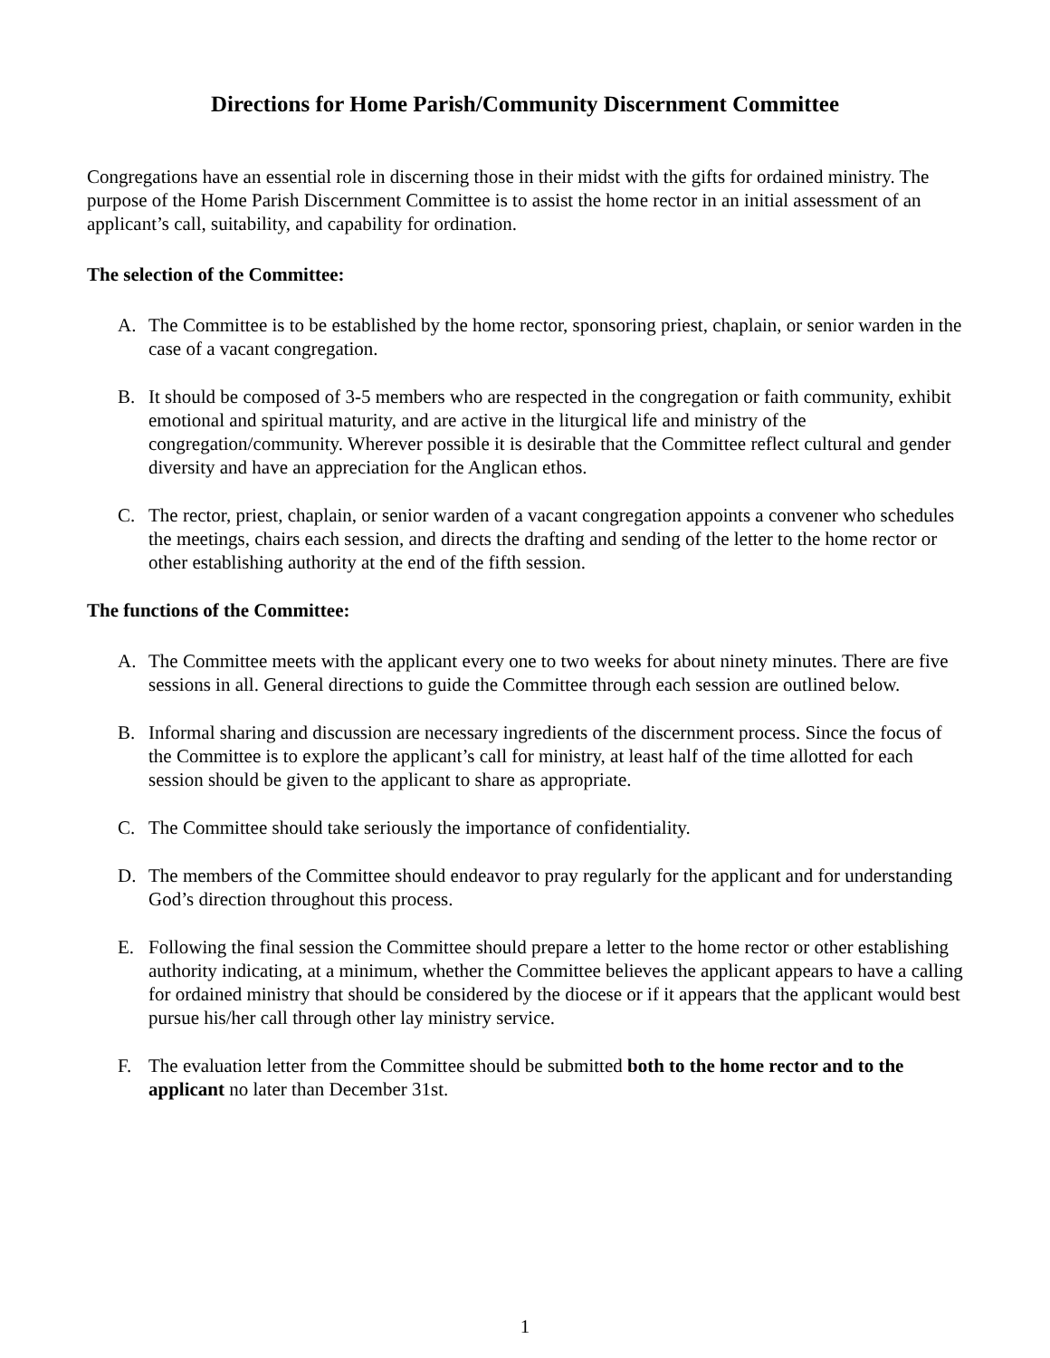Directions for Home Parish/Community Discernment Committee
Congregations have an essential role in discerning those in their midst with the gifts for ordained ministry. The purpose of the Home Parish Discernment Committee is to assist the home rector in an initial assessment of an applicant’s call, suitability, and capability for ordination.
The selection of the Committee:
A. The Committee is to be established by the home rector, sponsoring priest, chaplain, or senior warden in the case of a vacant congregation.
B. It should be composed of 3-5 members who are respected in the congregation or faith community, exhibit emotional and spiritual maturity, and are active in the liturgical life and ministry of the congregation/community. Wherever possible it is desirable that the Committee reflect cultural and gender diversity and have an appreciation for the Anglican ethos.
C. The rector, priest, chaplain, or senior warden of a vacant congregation appoints a convener who schedules the meetings, chairs each session, and directs the drafting and sending of the letter to the home rector or other establishing authority at the end of the fifth session.
The functions of the Committee:
A. The Committee meets with the applicant every one to two weeks for about ninety minutes. There are five sessions in all. General directions to guide the Committee through each session are outlined below.
B. Informal sharing and discussion are necessary ingredients of the discernment process. Since the focus of the Committee is to explore the applicant’s call for ministry, at least half of the time allotted for each session should be given to the applicant to share as appropriate.
C. The Committee should take seriously the importance of confidentiality.
D. The members of the Committee should endeavor to pray regularly for the applicant and for understanding God’s direction throughout this process.
E. Following the final session the Committee should prepare a letter to the home rector or other establishing authority indicating, at a minimum, whether the Committee believes the applicant appears to have a calling for ordained ministry that should be considered by the diocese or if it appears that the applicant would best pursue his/her call through other lay ministry service.
F. The evaluation letter from the Committee should be submitted both to the home rector and to the applicant no later than December 31st.
1